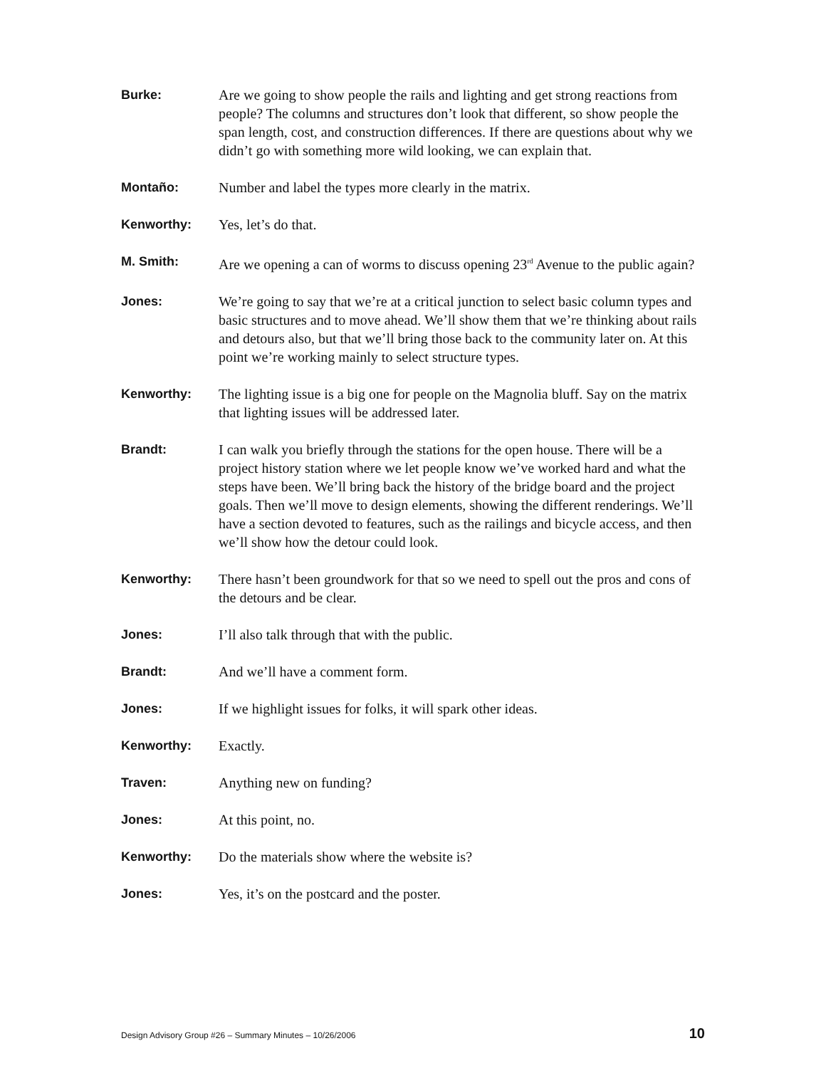Burke: Are we going to show people the rails and lighting and get strong reactions from people? The columns and structures don’t look that different, so show people the span length, cost, and construction differences. If there are questions about why we didn’t go with something more wild looking, we can explain that.
Montaño: Number and label the types more clearly in the matrix.
Kenworthy: Yes, let’s do that.
M. Smith: Are we opening a can of worms to discuss opening 23<sup>rd</sup> Avenue to the public again?
Jones: We’re going to say that we’re at a critical junction to select basic column types and basic structures and to move ahead. We’ll show them that we’re thinking about rails and detours also, but that we’ll bring those back to the community later on. At this point we’re working mainly to select structure types.
Kenworthy: The lighting issue is a big one for people on the Magnolia bluff. Say on the matrix that lighting issues will be addressed later.
Brandt: I can walk you briefly through the stations for the open house. There will be a project history station where we let people know we’ve worked hard and what the steps have been. We’ll bring back the history of the bridge board and the project goals. Then we’ll move to design elements, showing the different renderings. We’ll have a section devoted to features, such as the railings and bicycle access, and then we’ll show how the detour could look.
Kenworthy: There hasn’t been groundwork for that so we need to spell out the pros and cons of the detours and be clear.
Jones: I’ll also talk through that with the public.
Brandt: And we’ll have a comment form.
Jones: If we highlight issues for folks, it will spark other ideas.
Kenworthy: Exactly.
Traven: Anything new on funding?
Jones: At this point, no.
Kenworthy: Do the materials show where the website is?
Jones: Yes, it’s on the postcard and the poster.
Design Advisory Group #26 – Summary Minutes – 10/26/2006 10